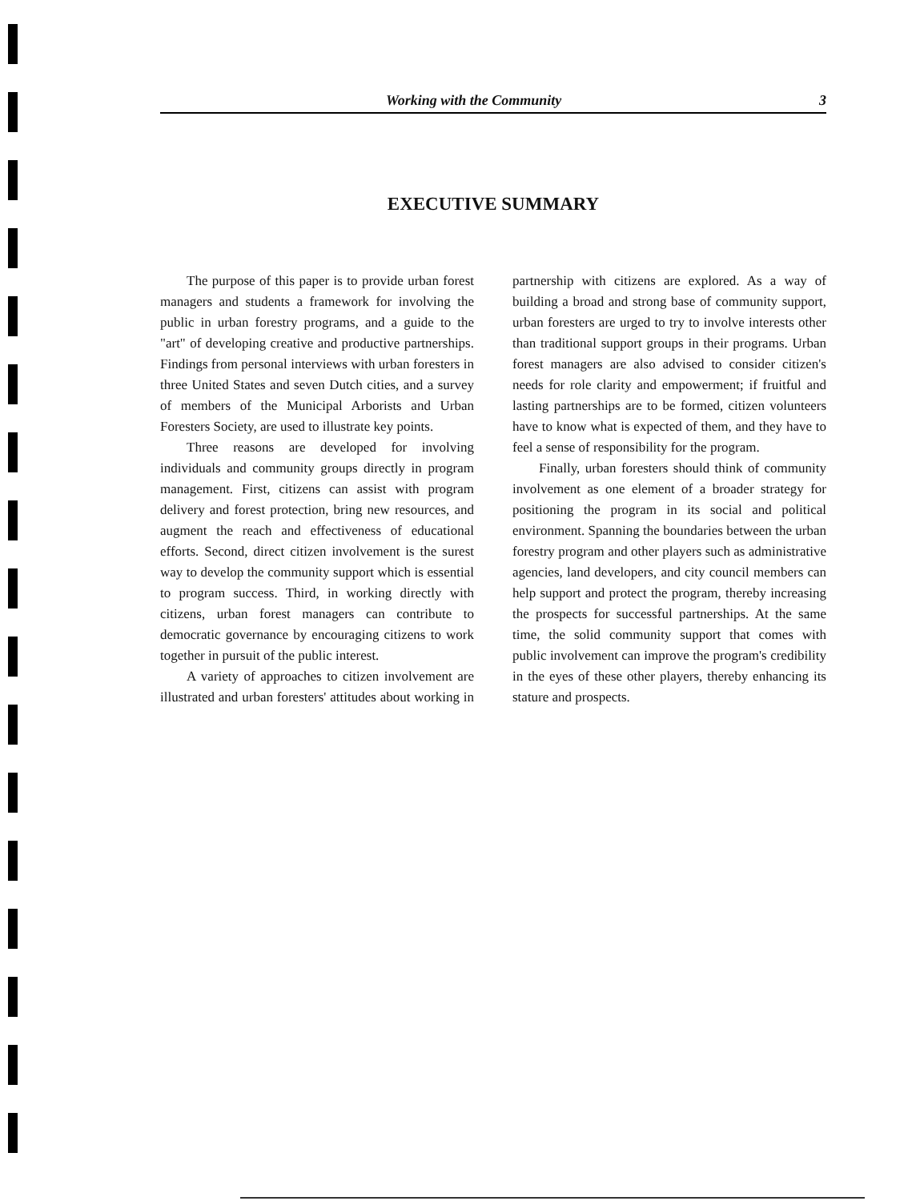Working with the Community 3
EXECUTIVE SUMMARY
The purpose of this paper is to provide urban forest managers and students a framework for involving the public in urban forestry programs, and a guide to the "art" of developing creative and productive partnerships. Findings from personal interviews with urban foresters in three United States and seven Dutch cities, and a survey of members of the Municipal Arborists and Urban Foresters Society, are used to illustrate key points.
Three reasons are developed for involving individuals and community groups directly in program management. First, citizens can assist with program delivery and forest protection, bring new resources, and augment the reach and effectiveness of educational efforts. Second, direct citizen involvement is the surest way to develop the community support which is essential to program success. Third, in working directly with citizens, urban forest managers can contribute to democratic governance by encouraging citizens to work together in pursuit of the public interest.
A variety of approaches to citizen involvement are illustrated and urban foresters' attitudes about working in partnership with citizens are explored. As a way of building a broad and strong base of community support, urban foresters are urged to try to involve interests other than traditional support groups in their programs. Urban forest managers are also advised to consider citizen's needs for role clarity and empowerment; if fruitful and lasting partnerships are to be formed, citizen volunteers have to know what is expected of them, and they have to feel a sense of responsibility for the program.
Finally, urban foresters should think of community involvement as one element of a broader strategy for positioning the program in its social and political environment. Spanning the boundaries between the urban forestry program and other players such as administrative agencies, land developers, and city council members can help support and protect the program, thereby increasing the prospects for successful partnerships. At the same time, the solid community support that comes with public involvement can improve the program's credibility in the eyes of these other players, thereby enhancing its stature and prospects.